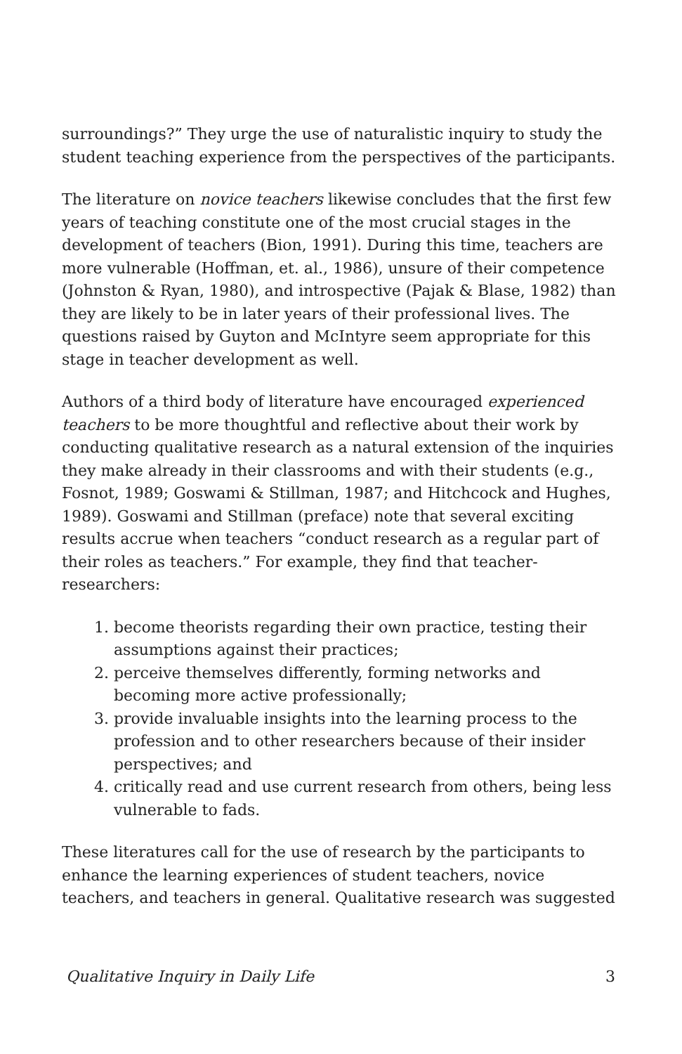surroundings?” They urge the use of naturalistic inquiry to study the student teaching experience from the perspectives of the participants.
The literature on novice teachers likewise concludes that the first few years of teaching constitute one of the most crucial stages in the development of teachers (Bion, 1991). During this time, teachers are more vulnerable (Hoffman, et. al., 1986), unsure of their competence (Johnston & Ryan, 1980), and introspective (Pajak & Blase, 1982) than they are likely to be in later years of their professional lives. The questions raised by Guyton and McIntyre seem appropriate for this stage in teacher development as well.
Authors of a third body of literature have encouraged experienced teachers to be more thoughtful and reflective about their work by conducting qualitative research as a natural extension of the inquiries they make already in their classrooms and with their students (e.g., Fosnot, 1989; Goswami & Stillman, 1987; and Hitchcock and Hughes, 1989). Goswami and Stillman (preface) note that several exciting results accrue when teachers “conduct research as a regular part of their roles as teachers.” For example, they find that teacher-researchers:
1. become theorists regarding their own practice, testing their assumptions against their practices;
2. perceive themselves differently, forming networks and becoming more active professionally;
3. provide invaluable insights into the learning process to the profession and to other researchers because of their insider perspectives; and
4. critically read and use current research from others, being less vulnerable to fads.
These literatures call for the use of research by the participants to enhance the learning experiences of student teachers, novice teachers, and teachers in general. Qualitative research was suggested
Qualitative Inquiry in Daily Life 3